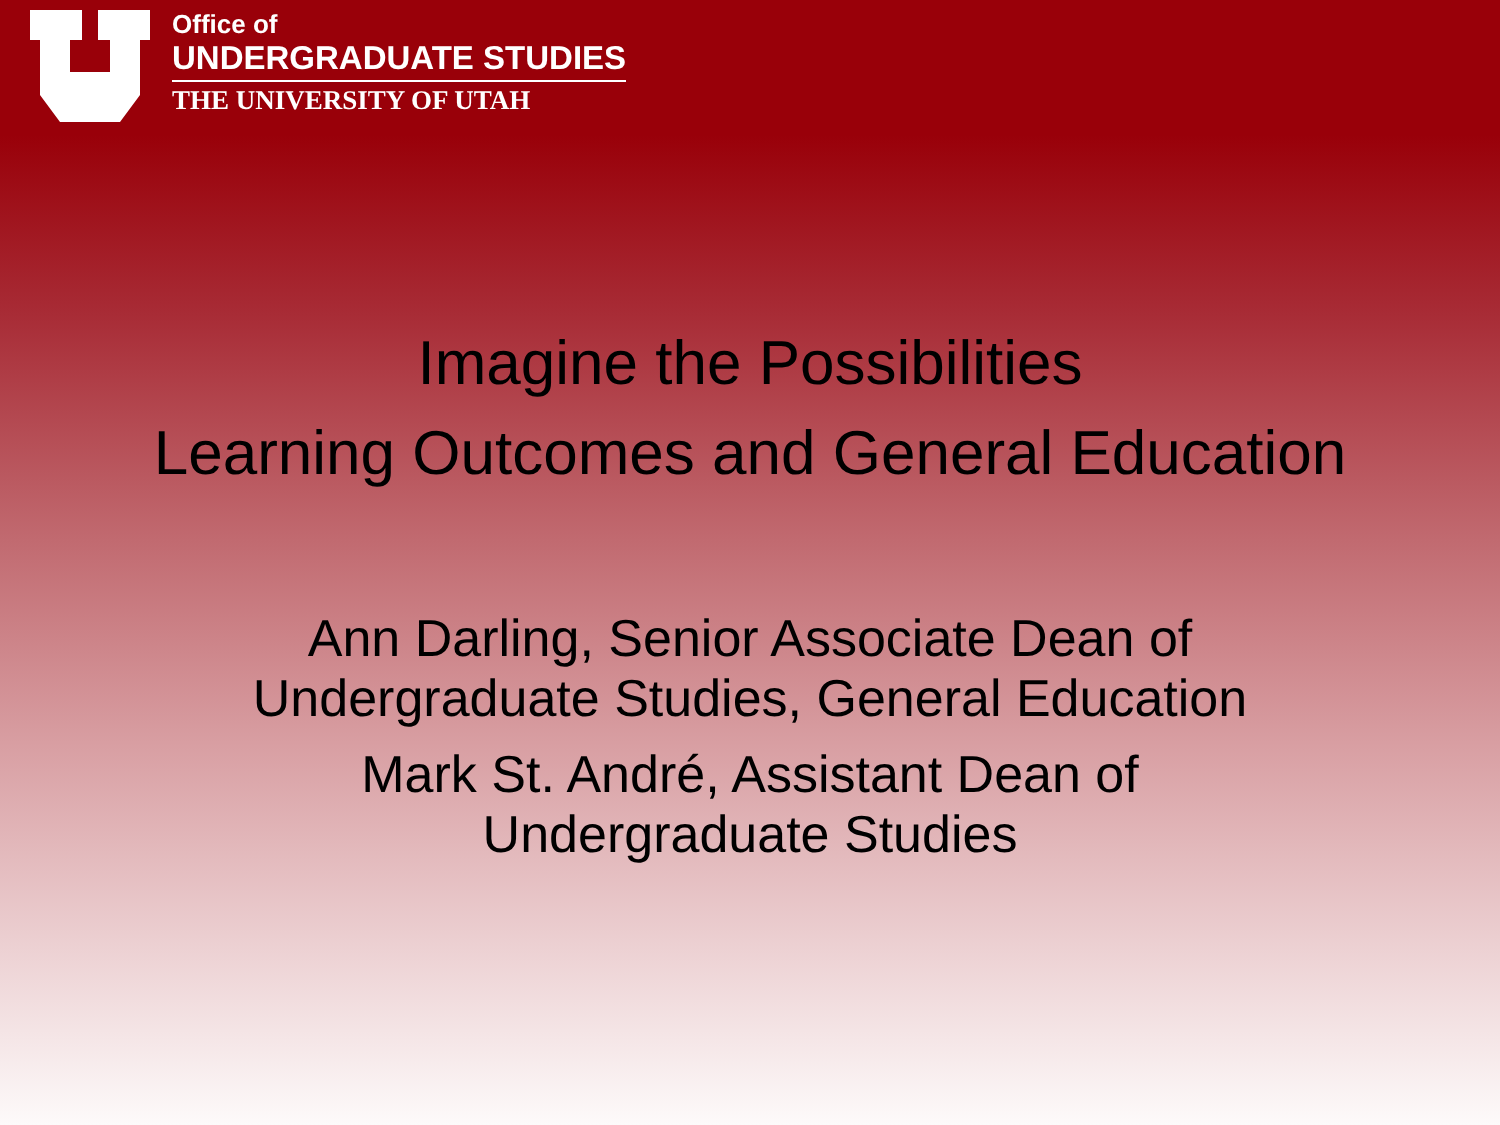Office of
UNDERGRADUATE STUDIES
THE UNIVERSITY OF UTAH
Imagine the Possibilities
Learning Outcomes and General Education
Ann Darling, Senior Associate Dean of
Undergraduate Studies, General Education
Mark St. André, Assistant Dean of
Undergraduate Studies